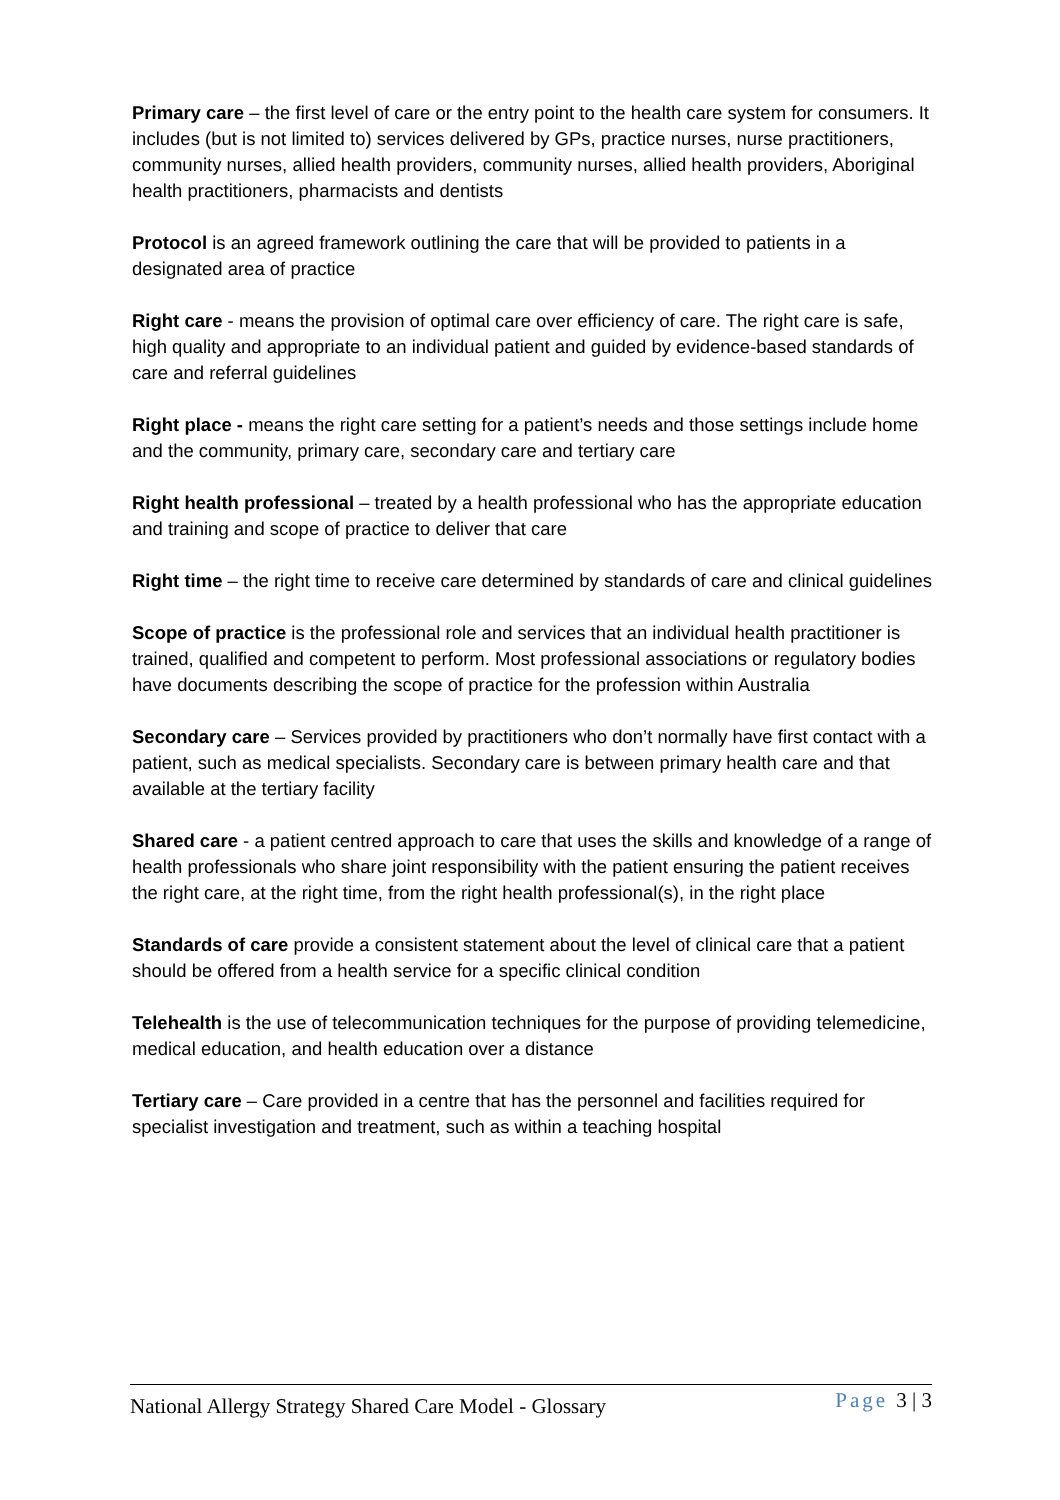Primary care – the first level of care or the entry point to the health care system for consumers. It includes (but is not limited to) services delivered by GPs, practice nurses, nurse practitioners, community nurses, allied health providers, community nurses, allied health providers, Aboriginal health practitioners, pharmacists and dentists
Protocol is an agreed framework outlining the care that will be provided to patients in a designated area of practice
Right care - means the provision of optimal care over efficiency of care. The right care is safe, high quality and appropriate to an individual patient and guided by evidence-based standards of care and referral guidelines
Right place - means the right care setting for a patient’s needs and those settings include home and the community, primary care, secondary care and tertiary care
Right health professional – treated by a health professional who has the appropriate education and training and scope of practice to deliver that care
Right time – the right time to receive care determined by standards of care and clinical guidelines
Scope of practice is the professional role and services that an individual health practitioner is trained, qualified and competent to perform. Most professional associations or regulatory bodies have documents describing the scope of practice for the profession within Australia
Secondary care – Services provided by practitioners who don’t normally have first contact with a patient, such as medical specialists. Secondary care is between primary health care and that available at the tertiary facility
Shared care - a patient centred approach to care that uses the skills and knowledge of a range of health professionals who share joint responsibility with the patient ensuring the patient receives the right care, at the right time, from the right health professional(s), in the right place
Standards of care provide a consistent statement about the level of clinical care that a patient should be offered from a health service for a specific clinical condition
Telehealth is the use of telecommunication techniques for the purpose of providing telemedicine, medical education, and health education over a distance
Tertiary care – Care provided in a centre that has the personnel and facilities required for specialist investigation and treatment, such as within a teaching hospital
National Allergy Strategy Shared Care Model - Glossary Page 3 | 3